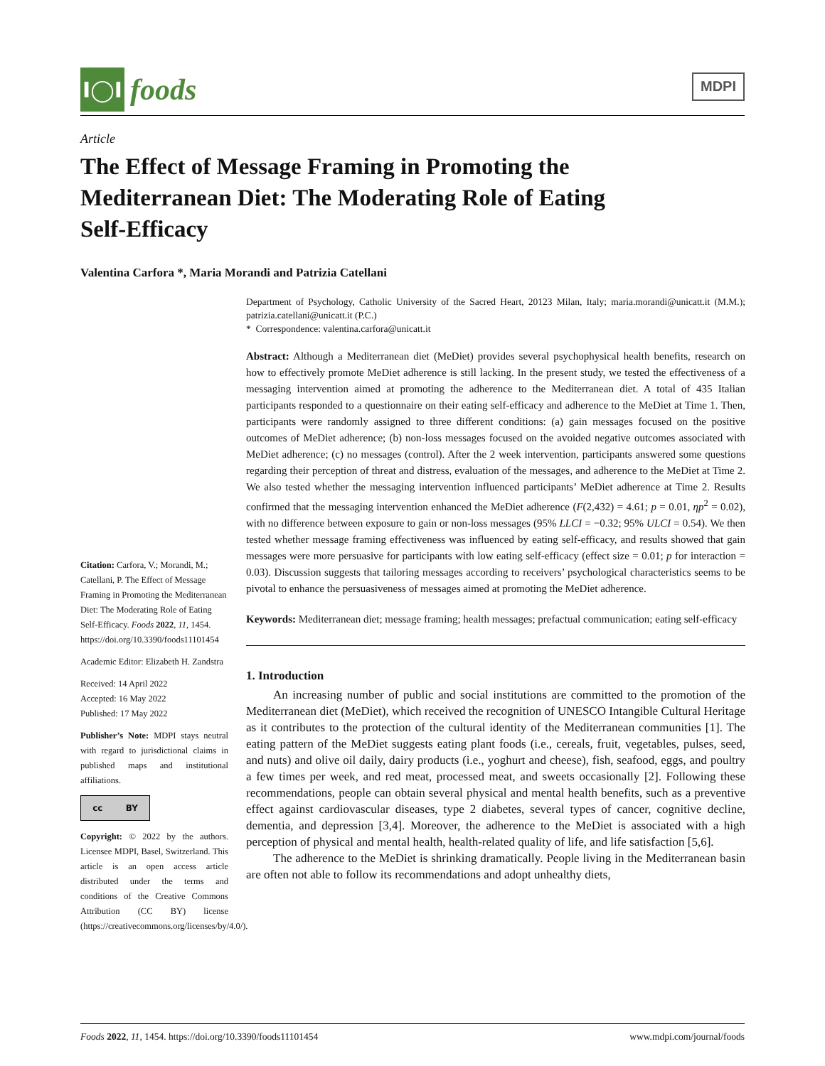I◯I
foods
MDPI
Article
The Effect of Message Framing in Promoting the Mediterranean Diet: The Moderating Role of Eating Self-Efficacy
Valentina Carfora *, Maria Morandi and Patrizia Catellani
Department of Psychology, Catholic University of the Sacred Heart, 20123 Milan, Italy; maria.morandi@unicatt.it (M.M.); patrizia.catellani@unicatt.it (P.C.)
* Correspondence: valentina.carfora@unicatt.it
Abstract: Although a Mediterranean diet (MeDiet) provides several psychophysical health benefits, research on how to effectively promote MeDiet adherence is still lacking. In the present study, we tested the effectiveness of a messaging intervention aimed at promoting the adherence to the Mediterranean diet. A total of 435 Italian participants responded to a questionnaire on their eating self-efficacy and adherence to the MeDiet at Time 1. Then, participants were randomly assigned to three different conditions: (a) gain messages focused on the positive outcomes of MeDiet adherence; (b) non-loss messages focused on the avoided negative outcomes associated with MeDiet adherence; (c) no messages (control). After the 2 week intervention, participants answered some questions regarding their perception of threat and distress, evaluation of the messages, and adherence to the MeDiet at Time 2. We also tested whether the messaging intervention influenced participants’ MeDiet adherence at Time 2. Results confirmed that the messaging intervention enhanced the MeDiet adherence (F(2,432) = 4.61; p = 0.01, ηp<sup>2</sup> = 0.02), with no difference between exposure to gain or non-loss messages (95% LLCI = −0.32; 95% ULCI = 0.54). We then tested whether message framing effectiveness was influenced by eating self-efficacy, and results showed that gain messages were more persuasive for participants with low eating self-efficacy (effect size = 0.01; p for interaction = 0.03). Discussion suggests that tailoring messages according to receivers’ psychological characteristics seems to be pivotal to enhance the persuasiveness of messages aimed at promoting the MeDiet adherence.
Keywords: Mediterranean diet; message framing; health messages; prefactual communication; eating self-efficacy
1. Introduction
An increasing number of public and social institutions are committed to the promotion of the Mediterranean diet (MeDiet), which received the recognition of UNESCO Intangible Cultural Heritage as it contributes to the protection of the cultural identity of the Mediterranean communities [1]. The eating pattern of the MeDiet suggests eating plant foods (i.e., cereals, fruit, vegetables, pulses, seed, and nuts) and olive oil daily, dairy products (i.e., yoghurt and cheese), fish, seafood, eggs, and poultry a few times per week, and red meat, processed meat, and sweets occasionally [2]. Following these recommendations, people can obtain several physical and mental health benefits, such as a preventive effect against cardiovascular diseases, type 2 diabetes, several types of cancer, cognitive decline, dementia, and depression [3,4]. Moreover, the adherence to the MeDiet is associated with a high perception of physical and mental health, health-related quality of life, and life satisfaction [5,6].
The adherence to the MeDiet is shrinking dramatically. People living in the Mediterranean basin are often not able to follow its recommendations and adopt unhealthy diets,
Citation: Carfora, V.; Morandi, M.; Catellani, P. The Effect of Message Framing in Promoting the Mediterranean Diet: The Moderating Role of Eating Self-Efficacy. Foods 2022, 11, 1454. https://doi.org/10.3390/foods11101454
Academic Editor: Elizabeth H. Zandstra
Received: 14 April 2022
Accepted: 16 May 2022
Published: 17 May 2022
Publisher’s Note: MDPI stays neutral with regard to jurisdictional claims in published maps and institutional affiliations.
cc BY
Copyright: © 2022 by the authors. Licensee MDPI, Basel, Switzerland. This article is an open access article distributed under the terms and conditions of the Creative Commons Attribution (CC BY) license (https://creativecommons.org/licenses/by/4.0/).
Foods 2022, 11, 1454. https://doi.org/10.3390/foods11101454 www.mdpi.com/journal/foods